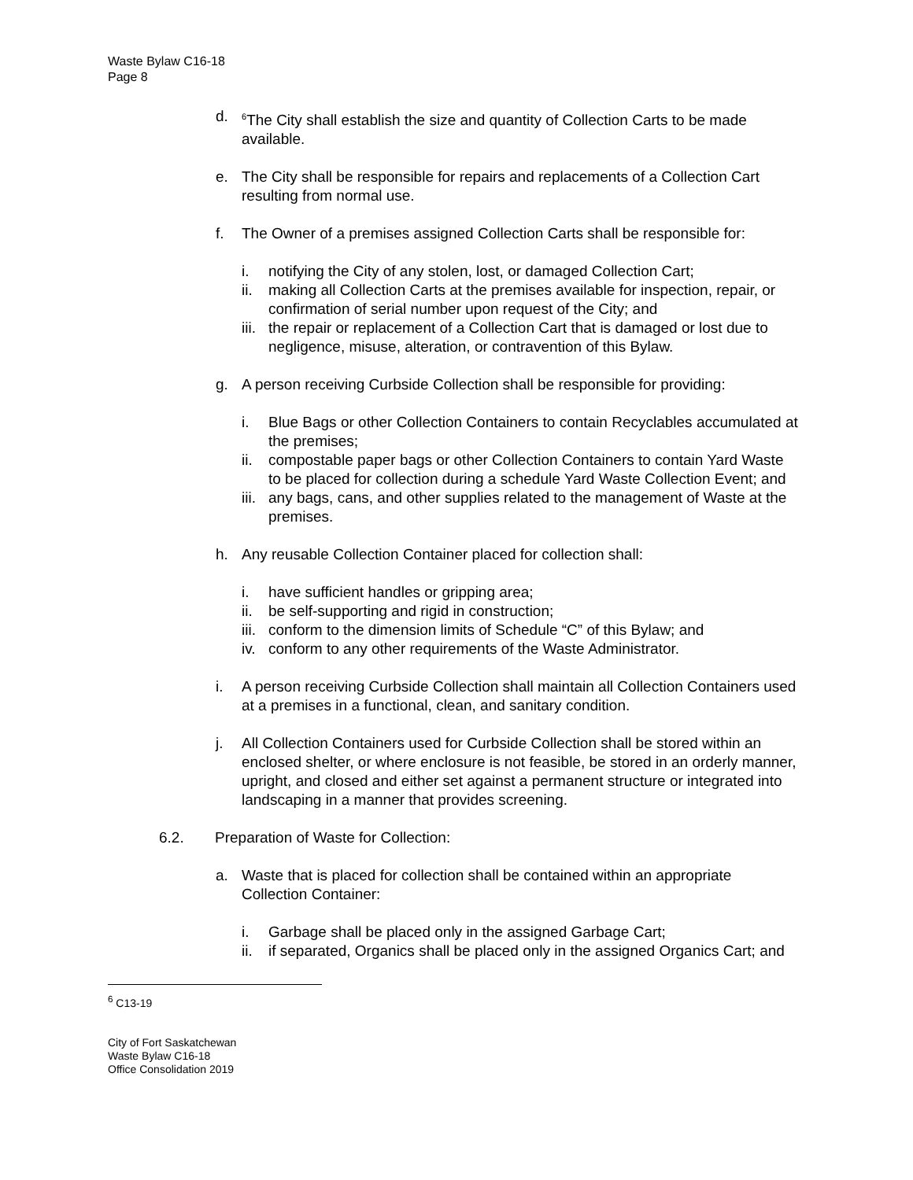Waste Bylaw C16-18
Page 8
d. <sup>6</sup>The City shall establish the size and quantity of Collection Carts to be made available.
e. The City shall be responsible for repairs and replacements of a Collection Cart resulting from normal use.
f. The Owner of a premises assigned Collection Carts shall be responsible for:
i. notifying the City of any stolen, lost, or damaged Collection Cart;
ii. making all Collection Carts at the premises available for inspection, repair, or confirmation of serial number upon request of the City; and
iii. the repair or replacement of a Collection Cart that is damaged or lost due to negligence, misuse, alteration, or contravention of this Bylaw.
g. A person receiving Curbside Collection shall be responsible for providing:
i. Blue Bags or other Collection Containers to contain Recyclables accumulated at the premises;
ii. compostable paper bags or other Collection Containers to contain Yard Waste to be placed for collection during a schedule Yard Waste Collection Event; and
iii. any bags, cans, and other supplies related to the management of Waste at the premises.
h. Any reusable Collection Container placed for collection shall:
i. have sufficient handles or gripping area;
ii. be self-supporting and rigid in construction;
iii. conform to the dimension limits of Schedule “C” of this Bylaw; and
iv. conform to any other requirements of the Waste Administrator.
i. A person receiving Curbside Collection shall maintain all Collection Containers used at a premises in a functional, clean, and sanitary condition.
j. All Collection Containers used for Curbside Collection shall be stored within an enclosed shelter, or where enclosure is not feasible, be stored in an orderly manner, upright, and closed and either set against a permanent structure or integrated into landscaping in a manner that provides screening.
6.2. Preparation of Waste for Collection:
a. Waste that is placed for collection shall be contained within an appropriate Collection Container:
i. Garbage shall be placed only in the assigned Garbage Cart;
ii. if separated, Organics shall be placed only in the assigned Organics Cart; and
<sup>6</sup> C13-19
City of Fort Saskatchewan
Waste Bylaw C16-18
Office Consolidation 2019